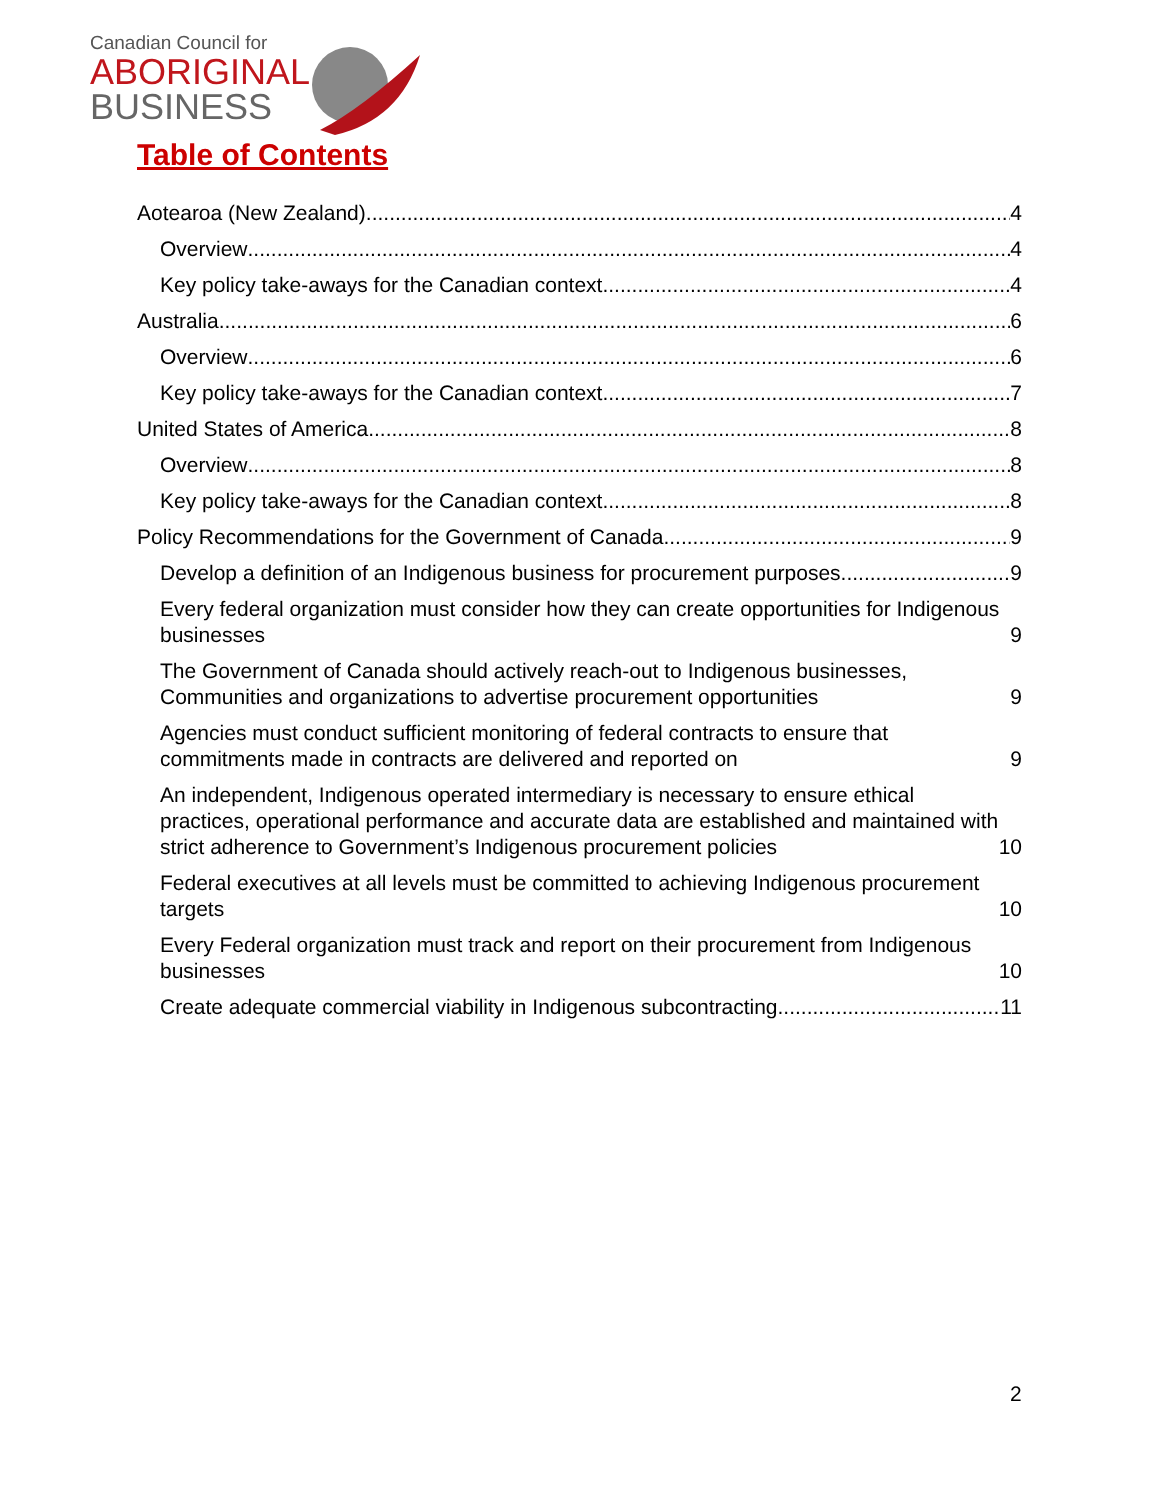Canadian Council for
ABORIGINAL
BUSINESS
Table of Contents
Aotearoa (New Zealand) 4
Overview 4
Key policy take-aways for the Canadian context 4
Australia 6
Overview 6
Key policy take-aways for the Canadian context 7
United States of America 8
Overview 8
Key policy take-aways for the Canadian context 8
Policy Recommendations for the Government of Canada 9
Develop a definition of an Indigenous business for procurement purposes 9
Every federal organization must consider how they can create opportunities for Indigenous businesses 9
The Government of Canada should actively reach-out to Indigenous businesses, Communities and organizations to advertise procurement opportunities 9
Agencies must conduct sufficient monitoring of federal contracts to ensure that commitments made in contracts are delivered and reported on 9
An independent, Indigenous operated intermediary is necessary to ensure ethical practices, operational performance and accurate data are established and maintained with strict adherence to Government’s Indigenous procurement policies 10
Federal executives at all levels must be committed to achieving Indigenous procurement targets 10
Every Federal organization must track and report on their procurement from Indigenous businesses 10
Create adequate commercial viability in Indigenous subcontracting 11
2